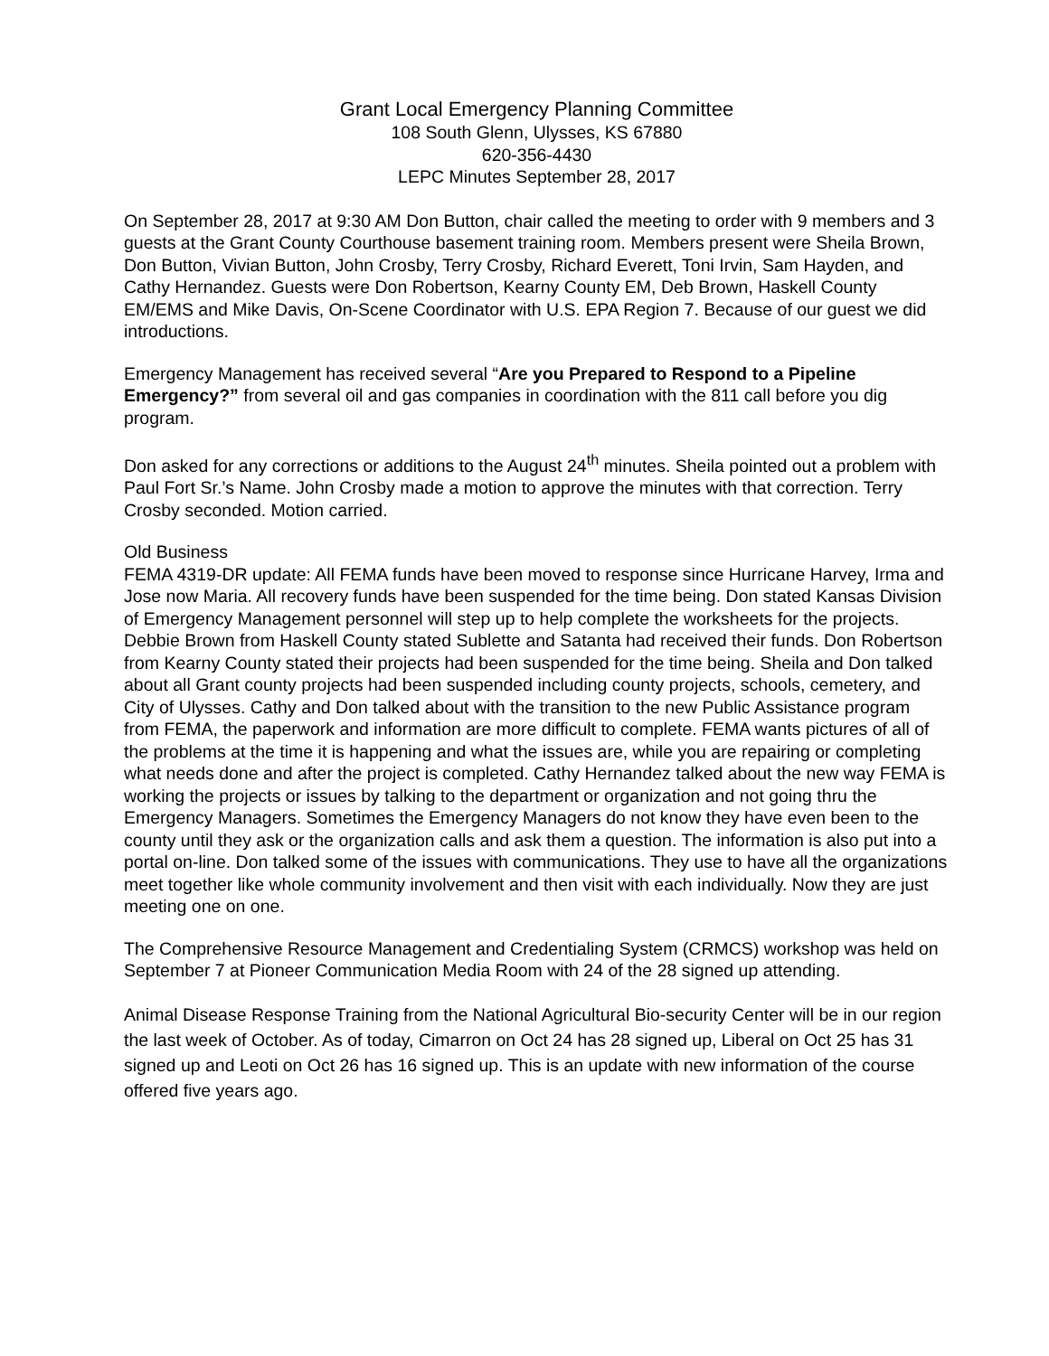Grant Local Emergency Planning Committee
108 South Glenn, Ulysses, KS 67880
620-356-4430
LEPC Minutes September 28, 2017
On September 28, 2017 at 9:30 AM Don Button, chair called the meeting to order with 9 members and 3 guests at the Grant County Courthouse basement training room. Members present were Sheila Brown, Don Button, Vivian Button, John Crosby, Terry Crosby, Richard Everett, Toni Irvin, Sam Hayden, and Cathy Hernandez. Guests were Don Robertson, Kearny County EM, Deb Brown, Haskell County EM/EMS and Mike Davis, On-Scene Coordinator with U.S. EPA Region 7. Because of our guest we did introductions.
Emergency Management has received several “Are you Prepared to Respond to a Pipeline Emergency?” from several oil and gas companies in coordination with the 811 call before you dig program.
Don asked for any corrections or additions to the August 24<sup>th</sup> minutes. Sheila pointed out a problem with Paul Fort Sr.’s Name. John Crosby made a motion to approve the minutes with that correction. Terry Crosby seconded. Motion carried.
Old Business
FEMA 4319-DR update: All FEMA funds have been moved to response since Hurricane Harvey, Irma and Jose now Maria. All recovery funds have been suspended for the time being. Don stated Kansas Division of Emergency Management personnel will step up to help complete the worksheets for the projects. Debbie Brown from Haskell County stated Sublette and Satanta had received their funds. Don Robertson from Kearny County stated their projects had been suspended for the time being. Sheila and Don talked about all Grant county projects had been suspended including county projects, schools, cemetery, and City of Ulysses. Cathy and Don talked about with the transition to the new Public Assistance program from FEMA, the paperwork and information are more difficult to complete. FEMA wants pictures of all of the problems at the time it is happening and what the issues are, while you are repairing or completing what needs done and after the project is completed. Cathy Hernandez talked about the new way FEMA is working the projects or issues by talking to the department or organization and not going thru the Emergency Managers. Sometimes the Emergency Managers do not know they have even been to the county until they ask or the organization calls and ask them a question. The information is also put into a portal on-line. Don talked some of the issues with communications. They use to have all the organizations meet together like whole community involvement and then visit with each individually. Now they are just meeting one on one.
The Comprehensive Resource Management and Credentialing System (CRMCS) workshop was held on September 7 at Pioneer Communication Media Room with 24 of the 28 signed up attending.
Animal Disease Response Training from the National Agricultural Bio-security Center will be in our region the last week of October. As of today, Cimarron on Oct 24 has 28 signed up, Liberal on Oct 25 has 31 signed up and Leoti on Oct 26 has 16 signed up. This is an update with new information of the course offered five years ago.